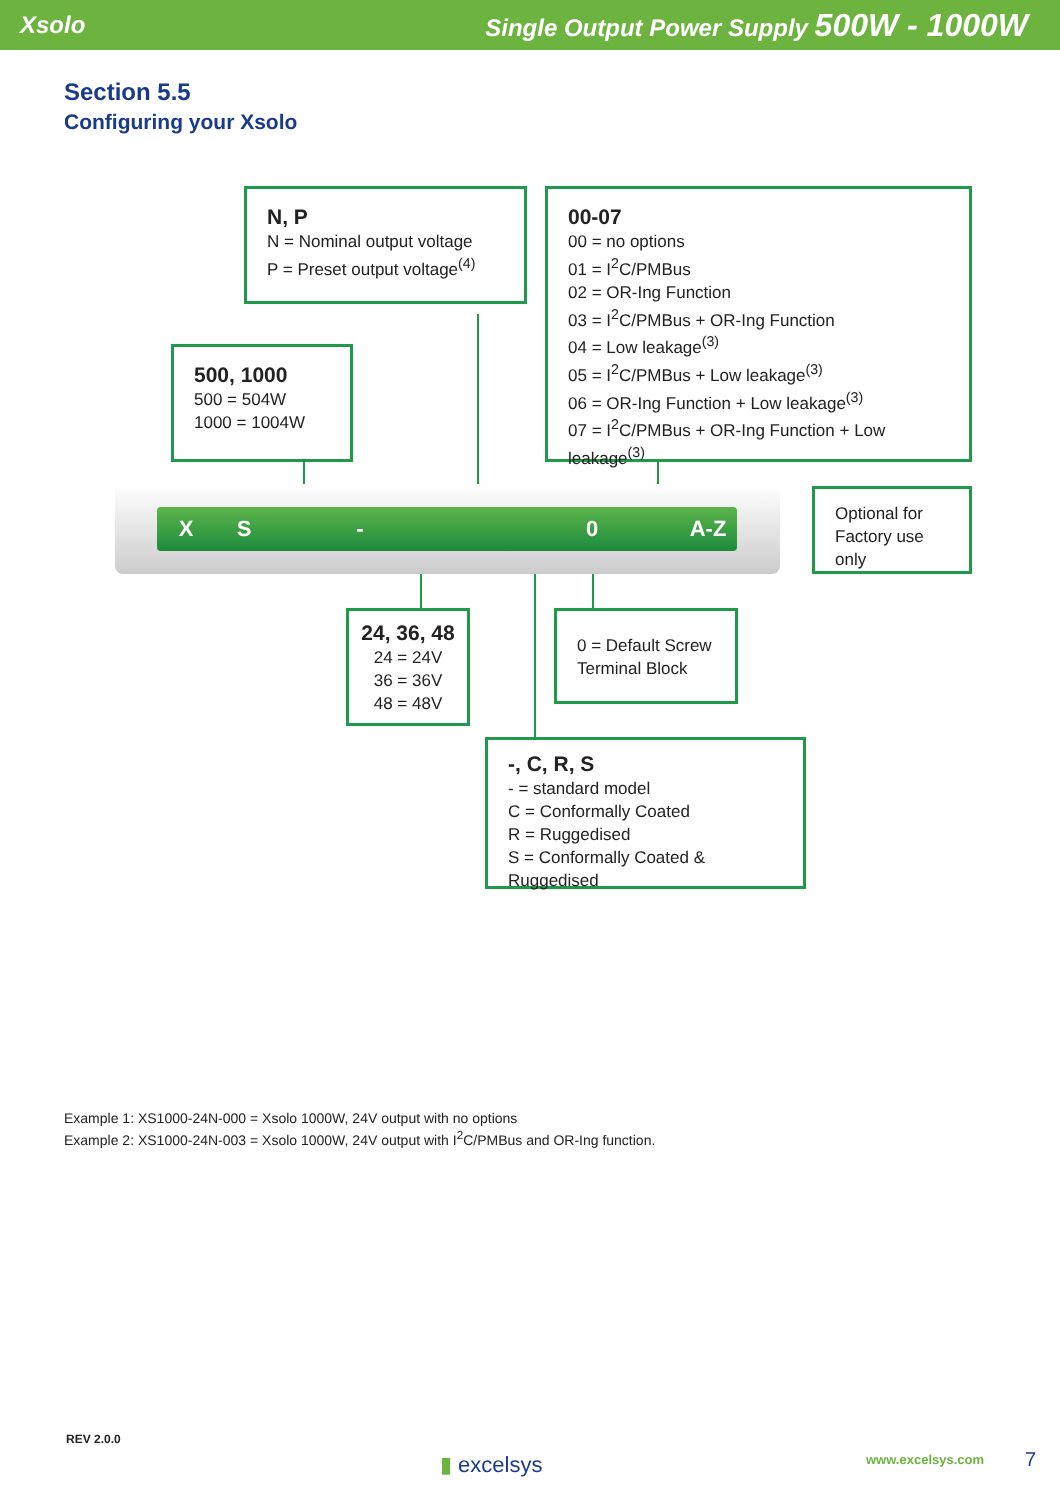Xsolo Single Output Power Supply 500W - 1000W
Section 5.5
Configuring your Xsolo
N, P
N = Nominal output voltage
P = Preset output voltage<sup>(4)</sup>
00-07
00 = no options
01 = I<sup>2</sup>C/PMBus
02 = OR-Ing Function
03 = I<sup>2</sup>C/PMBus + OR-Ing Function
04 = Low leakage<sup>(3)</sup>
05 = I<sup>2</sup>C/PMBus + Low leakage<sup>(3)</sup>
06 = OR-Ing Function + Low leakage<sup>(3)</sup>
07 = I<sup>2</sup>C/PMBus + OR-Ing Function + Low leakage<sup>(3)</sup>
500, 1000
500 = 504W
1000 = 1004W
X S - 0 A-Z
Optional for Factory use only
24, 36, 48
24 = 24V
36 = 36V
48 = 48V
0 = Default Screw Terminal Block
-, C, R, S
- = standard model
C = Conformally Coated
R = Ruggedised
S = Conformally Coated & Ruggedised
Example 1: XS1000-24N-000 = Xsolo 1000W, 24V output with no options
Example 2: XS1000-24N-003 = Xsolo 1000W, 24V output with I<sup>2</sup>C/PMBus and OR-Ing function.
REV 2.0.0
▮ excelsys www.excelsys.com 7